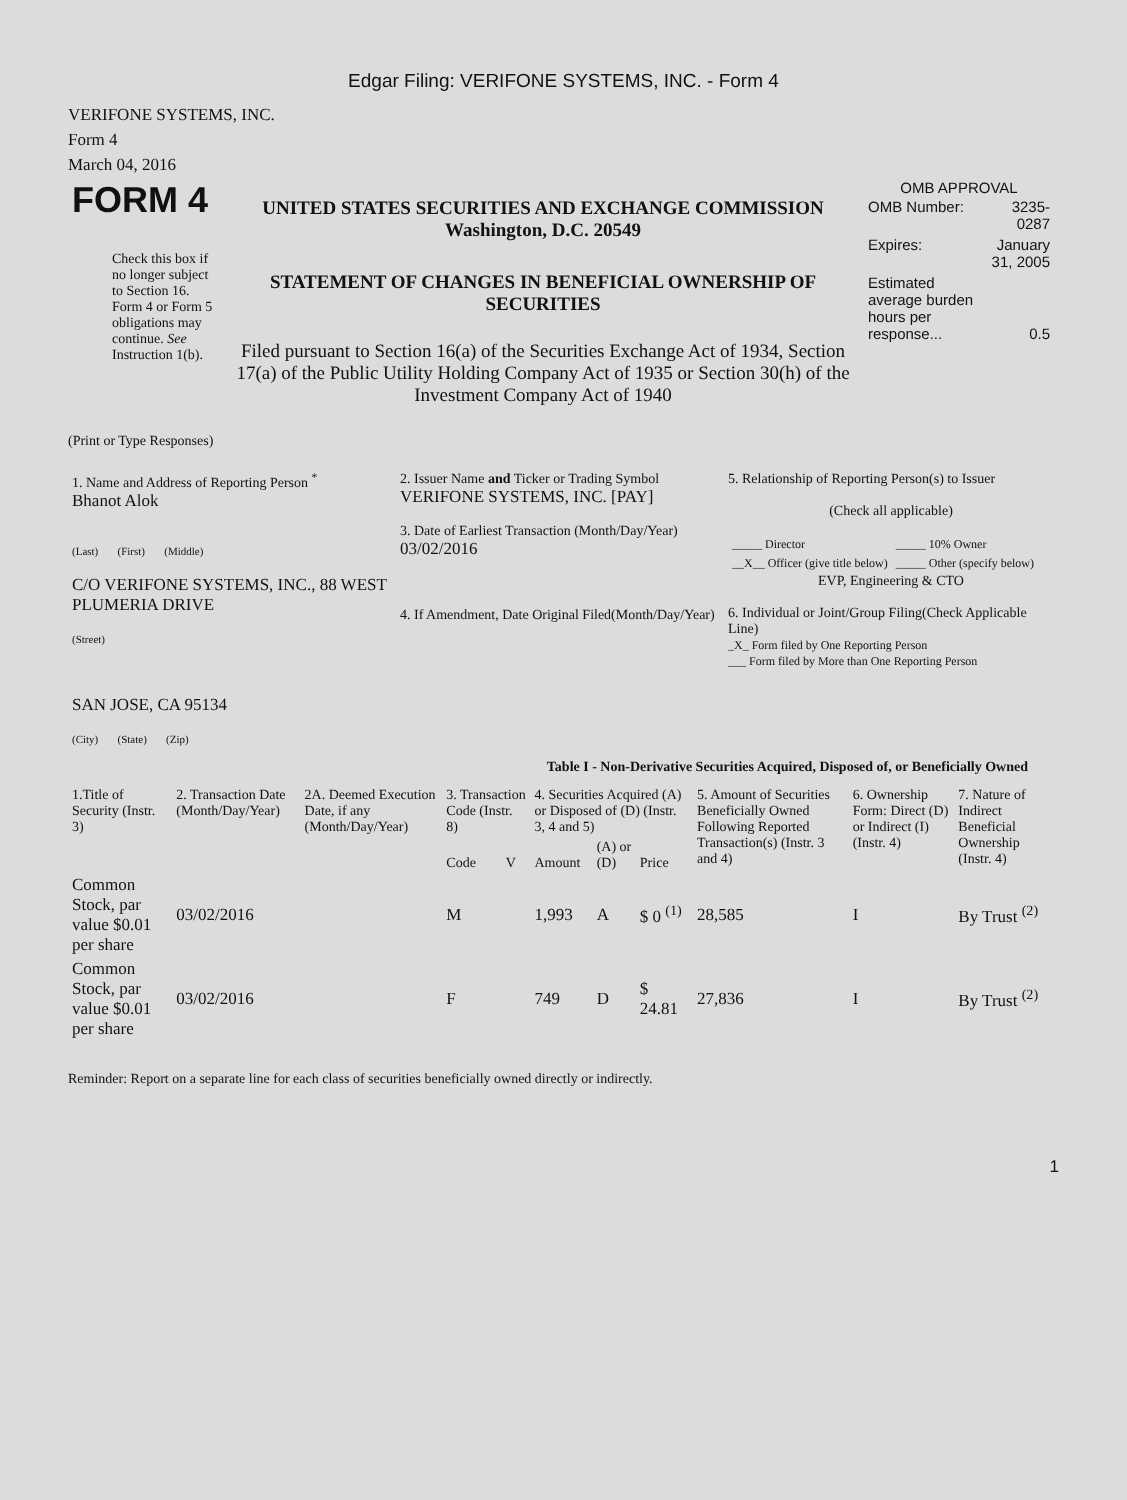Edgar Filing: VERIFONE SYSTEMS, INC. - Form 4
VERIFONE SYSTEMS, INC.
Form 4
March 04, 2016
| FORM 4 Check this box if no longer subject to Section 16. Form 4 or Form 5 obligations may continue. See Instruction 1(b). | UNITED STATES SECURITIES AND EXCHANGE COMMISSION Washington, D.C. 20549 STATEMENT OF CHANGES IN BENEFICIAL OWNERSHIP OF SECURITIES Filed pursuant to Section 16(a) of the Securities Exchange Act of 1934, Section 17(a) of the Public Utility Holding Company Act of 1935 or Section 30(h) of the Investment Company Act of 1940 | OMB APPROVAL / OMB Number: / 3235-0287 / / Expires: / January 31, 2005 / / Estimated average burden hours per response... / 0.5 / |
(Print or Type Responses)
| 1. Name and Address of Reporting Person <sup>*</sup> Bhanot Alok (Last) (First) (Middle) C/O VERIFONE SYSTEMS, INC., 88 WEST PLUMERIA DRIVE (Street) SAN JOSE, CA 95134 (City) (State) (Zip) | 2. Issuer Name and Ticker or Trading Symbol VERIFONE SYSTEMS, INC. [PAY] 3. Date of Earliest Transaction (Month/Day/Year) 03/02/2016 4. If Amendment, Date Original Filed(Month/Day/Year) | 5. Relationship of Reporting Person(s) to Issuer (Check all applicable) / _____ Director / _____ 10% Owner / / __X__ Officer (give title below) / _____ Other (specify below) / EVP, Engineering & CTO 6. Individual or Joint/Group Filing(Check Applicable Line) _X_ Form filed by One Reporting Person ___ Form filed by More than One Reporting Person |
Table I - Non-Derivative Securities Acquired, Disposed of, or Beneficially Owned
| 1.Title of Security (Instr. 3) | 2. Transaction Date (Month/Day/Year) | 2A. Deemed Execution Date, if any (Month/Day/Year) | 3. Transaction Code (Instr. 8) | | 4. Securities Acquired (A) or Disposed of (D) (Instr. 3, 4 and 5) | | | 5. Amount of Securities Beneficially Owned Following Reported Transaction(s) (Instr. 3 and 4) | 6. Ownership Form: Direct (D) or Indirect (I) (Instr. 4) | 7. Nature of Indirect Beneficial Ownership (Instr. 4) |
| --- | --- | --- | --- | --- | --- | --- | --- | --- | --- | --- |
| | | | Code | V | Amount | (A) or (D) | Price | | | |
| Common Stock, par value $0.01 per share | 03/02/2016 | | M | | 1,993 | A | $ 0 <sup>(1)</sup> | 28,585 | I | By Trust <sup>(2)</sup> |
| Common Stock, par value $0.01 per share | 03/02/2016 | | F | | 749 | D | $ 24.81 | 27,836 | I | By Trust <sup>(2)</sup> |
Reminder: Report on a separate line for each class of securities beneficially owned directly or indirectly.
1